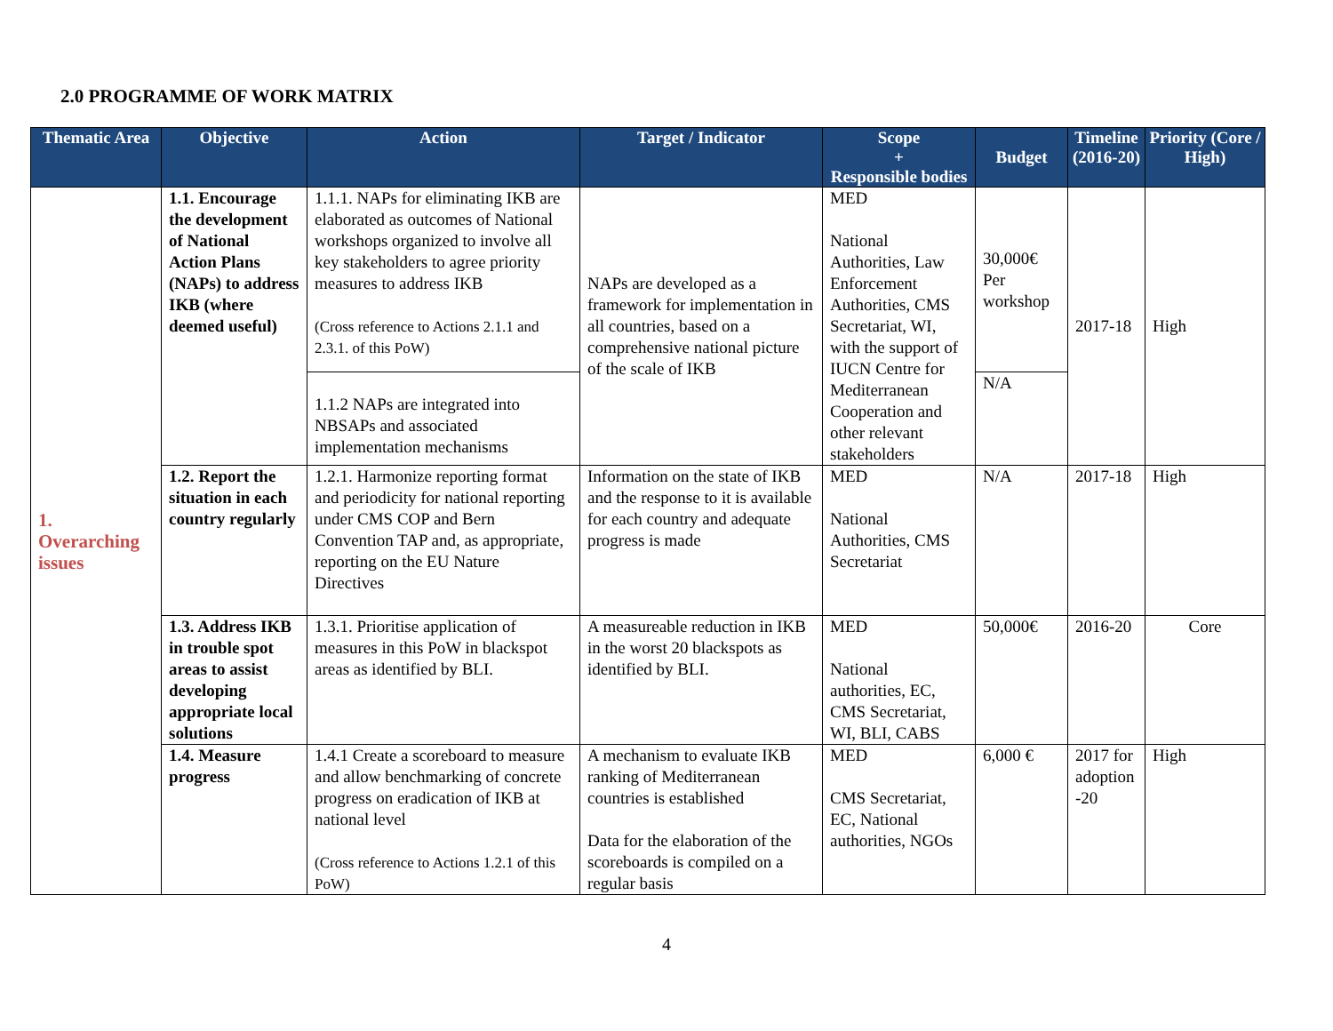2.0 PROGRAMME OF WORK MATRIX
| Thematic Area | Objective | Action | Target / Indicator | Scope + Responsible bodies | Budget | Timeline (2016-20) | Priority (Core / High) |
| --- | --- | --- | --- | --- | --- | --- | --- |
| 1. Overarching issues | 1.1. Encourage the development of National Action Plans (NAPs) to address IKB (where deemed useful) | 1.1.1. NAPs for eliminating IKB are elaborated as outcomes of National workshops organized to involve all key stakeholders to agree priority measures to address IKB (Cross reference to Actions 2.1.1 and 2.3.1. of this PoW) | NAPs are developed as a framework for implementation in all countries, based on a comprehensive national picture of the scale of IKB | MED National Authorities, Law Enforcement Authorities, CMS Secretariat, WI, with the support of IUCN Centre for Mediterranean Cooperation and other relevant stakeholders | 30,000€ Per workshop | 2017-18 | High |
| | | 1.1.2 NAPs are integrated into NBSAPs and associated implementation mechanisms | | | N/A | | |
| | 1.2. Report the situation in each country regularly | 1.2.1. Harmonize reporting format and periodicity for national reporting under CMS COP and Bern Convention TAP and, as appropriate, reporting on the EU Nature Directives | Information on the state of IKB and the response to it is available for each country and adequate progress is made | MED National Authorities, CMS Secretariat | N/A | 2017-18 | High |
| | 1.3. Address IKB in trouble spot areas to assist developing appropriate local solutions | 1.3.1. Prioritise application of measures in this PoW in blackspot areas as identified by BLI. | A measureable reduction in IKB in the worst 20 blackspots as identified by BLI. | MED National authorities, EC, CMS Secretariat, WI, BLI, CABS | 50,000€ | 2016-20 | Core |
| | 1.4. Measure progress | 1.4.1 Create a scoreboard to measure and allow benchmarking of concrete progress on eradication of IKB at national level (Cross reference to Actions 1.2.1 of this PoW) | A mechanism to evaluate IKB ranking of Mediterranean countries is established Data for the elaboration of the scoreboards is compiled on a regular basis | MED CMS Secretariat, EC, National authorities, NGOs | 6,000 € | 2017 for adoption -20 | High |
4